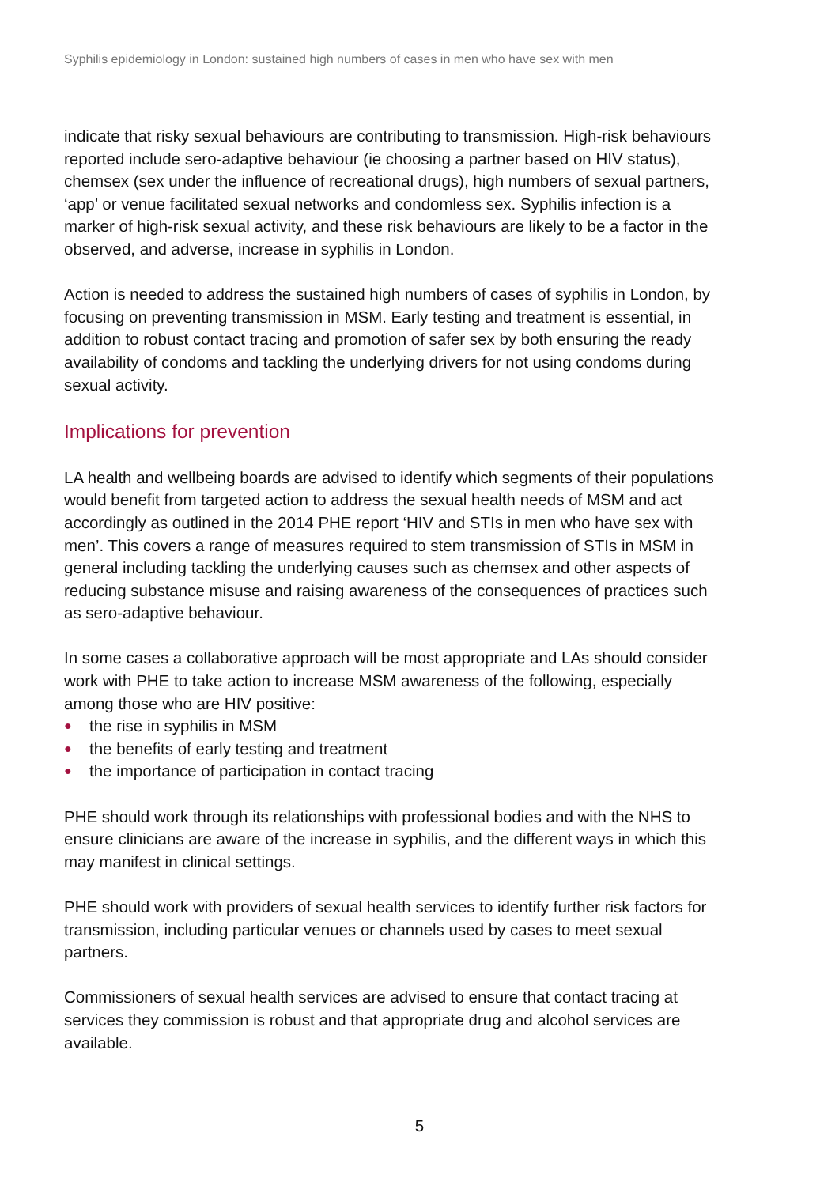Syphilis epidemiology in London: sustained high numbers of cases in men who have sex with men
indicate that risky sexual behaviours are contributing to transmission. High-risk behaviours reported include sero-adaptive behaviour (ie choosing a partner based on HIV status), chemsex (sex under the influence of recreational drugs), high numbers of sexual partners, ‘app’ or venue facilitated sexual networks and condomless sex. Syphilis infection is a marker of high-risk sexual activity, and these risk behaviours are likely to be a factor in the observed, and adverse, increase in syphilis in London.
Action is needed to address the sustained high numbers of cases of syphilis in London, by focusing on preventing transmission in MSM. Early testing and treatment is essential, in addition to robust contact tracing and promotion of safer sex by both ensuring the ready availability of condoms and tackling the underlying drivers for not using condoms during sexual activity.
Implications for prevention
LA health and wellbeing boards are advised to identify which segments of their populations would benefit from targeted action to address the sexual health needs of MSM and act accordingly as outlined in the 2014 PHE report ‘HIV and STIs in men who have sex with men’. This covers a range of measures required to stem transmission of STIs in MSM in general including tackling the underlying causes such as chemsex and other aspects of reducing substance misuse and raising awareness of the consequences of practices such as sero-adaptive behaviour.
In some cases a collaborative approach will be most appropriate and LAs should consider work with PHE to take action to increase MSM awareness of the following, especially among those who are HIV positive:
● the rise in syphilis in MSM
● the benefits of early testing and treatment
● the importance of participation in contact tracing
PHE should work through its relationships with professional bodies and with the NHS to ensure clinicians are aware of the increase in syphilis, and the different ways in which this may manifest in clinical settings.
PHE should work with providers of sexual health services to identify further risk factors for transmission, including particular venues or channels used by cases to meet sexual partners.
Commissioners of sexual health services are advised to ensure that contact tracing at services they commission is robust and that appropriate drug and alcohol services are available.
5